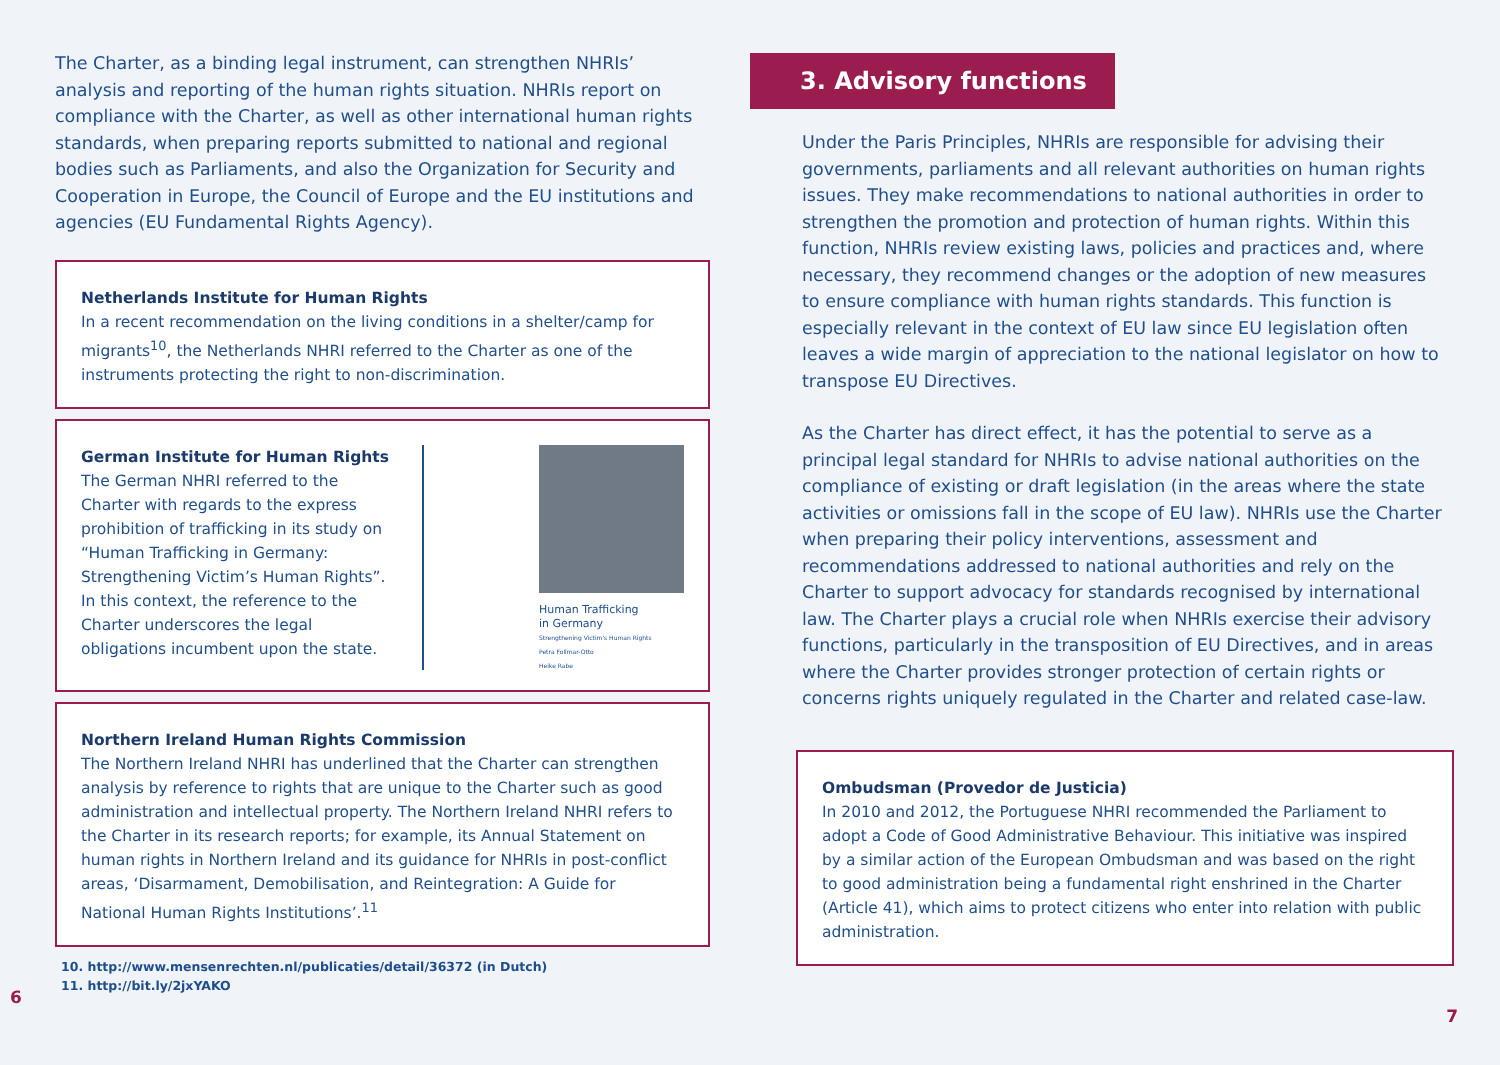The Charter, as a binding legal instrument, can strengthen NHRIs’ analysis and reporting of the human rights situation. NHRIs report on compliance with the Charter, as well as other international human rights standards, when preparing reports submitted to national and regional bodies such as Parliaments, and also the Organization for Security and Cooperation in Europe, the Council of Europe and the EU institutions and agencies (EU Fundamental Rights Agency).
Netherlands Institute for Human Rights
In a recent recommendation on the living conditions in a shelter/camp for migrants<sup>10</sup>, the Netherlands NHRI referred to the Charter as one of the instruments protecting the right to non-discrimination.
German Institute for Human Rights
The German NHRI referred to the Charter with regards to the express prohibition of trafficking in its study on “Human Trafficking in Germany: Strengthening Victim’s Human Rights”. In this context, the reference to the Charter underscores the legal obligations incumbent upon the state.
Human Trafficking
in Germany
Strengthening Victim's Human Rights
Petra Follmar-Otto
Heike Rabe
Northern Ireland Human Rights Commission
The Northern Ireland NHRI has underlined that the Charter can strengthen analysis by reference to rights that are unique to the Charter such as good administration and intellectual property. The Northern Ireland NHRI refers to the Charter in its research reports; for example, its Annual Statement on human rights in Northern Ireland and its guidance for NHRIs in post-conflict
areas, ‘Disarmament, Demobilisation, and Reintegration: A Guide for National Human Rights Institutions’.<sup>11</sup>
10. http://www.mensenrechten.nl/publicaties/detail/36372 (in Dutch)
11. http://bit.ly/2jxYAKO
6
3. Advisory functions
Under the Paris Principles, NHRIs are responsible for advising their governments, parliaments and all relevant authorities on human rights issues. They make recommendations to national authorities in order to strengthen the promotion and protection of human rights. Within this function, NHRIs review existing laws, policies and practices and, where necessary, they recommend changes or the adoption of new measures to ensure compliance with human rights standards. This function is especially relevant in the context of EU law since EU legislation often leaves a wide margin of appreciation to the national legislator on how to transpose EU Directives.
As the Charter has direct effect, it has the potential to serve as a principal legal standard for NHRIs to advise national authorities on the compliance of existing or draft legislation (in the areas where the state activities or omissions fall in the scope of EU law). NHRIs use the Charter when preparing their policy interventions, assessment and recommendations addressed to national authorities and rely on the Charter to support advocacy for standards recognised by international law. The Charter plays a crucial role when NHRIs exercise their advisory functions, particularly in the transposition of EU Directives, and in areas where the Charter provides stronger protection of certain rights or concerns rights uniquely regulated in the Charter and related case-law.
Ombudsman (Provedor de Justicia)
In 2010 and 2012, the Portuguese NHRI recommended the Parliament to adopt a Code of Good Administrative Behaviour. This initiative was inspired by a similar action of the European Ombudsman and was based on the right to good administration being a fundamental right enshrined in the Charter (Article 41), which aims to protect citizens who enter into relation with public administration.
7